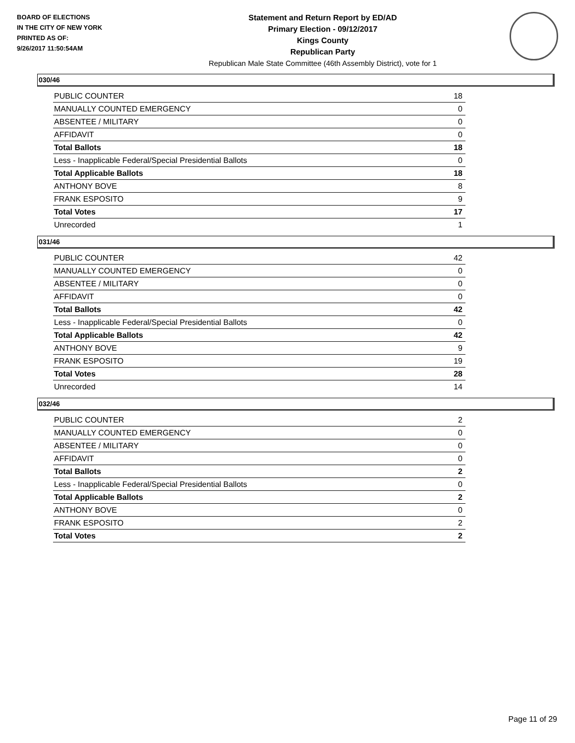BOARD OF ELECTIONS
IN THE CITY OF NEW YORK
PRINTED AS OF:
9/26/2017 11:50:54AM
Statement and Return Report by ED/AD
Primary Election - 09/12/2017
Kings County
Republican Party
Republican Male State Committee (46th Assembly District), vote for 1
030/46
| PUBLIC COUNTER | 18 |
| MANUALLY COUNTED EMERGENCY | 0 |
| ABSENTEE / MILITARY | 0 |
| AFFIDAVIT | 0 |
| Total Ballots | 18 |
| Less - Inapplicable Federal/Special Presidential Ballots | 0 |
| Total Applicable Ballots | 18 |
| ANTHONY BOVE | 8 |
| FRANK ESPOSITO | 9 |
| Total Votes | 17 |
| Unrecorded | 1 |
031/46
| PUBLIC COUNTER | 42 |
| MANUALLY COUNTED EMERGENCY | 0 |
| ABSENTEE / MILITARY | 0 |
| AFFIDAVIT | 0 |
| Total Ballots | 42 |
| Less - Inapplicable Federal/Special Presidential Ballots | 0 |
| Total Applicable Ballots | 42 |
| ANTHONY BOVE | 9 |
| FRANK ESPOSITO | 19 |
| Total Votes | 28 |
| Unrecorded | 14 |
032/46
| PUBLIC COUNTER | 2 |
| MANUALLY COUNTED EMERGENCY | 0 |
| ABSENTEE / MILITARY | 0 |
| AFFIDAVIT | 0 |
| Total Ballots | 2 |
| Less - Inapplicable Federal/Special Presidential Ballots | 0 |
| Total Applicable Ballots | 2 |
| ANTHONY BOVE | 0 |
| FRANK ESPOSITO | 2 |
| Total Votes | 2 |
Page 11 of 29